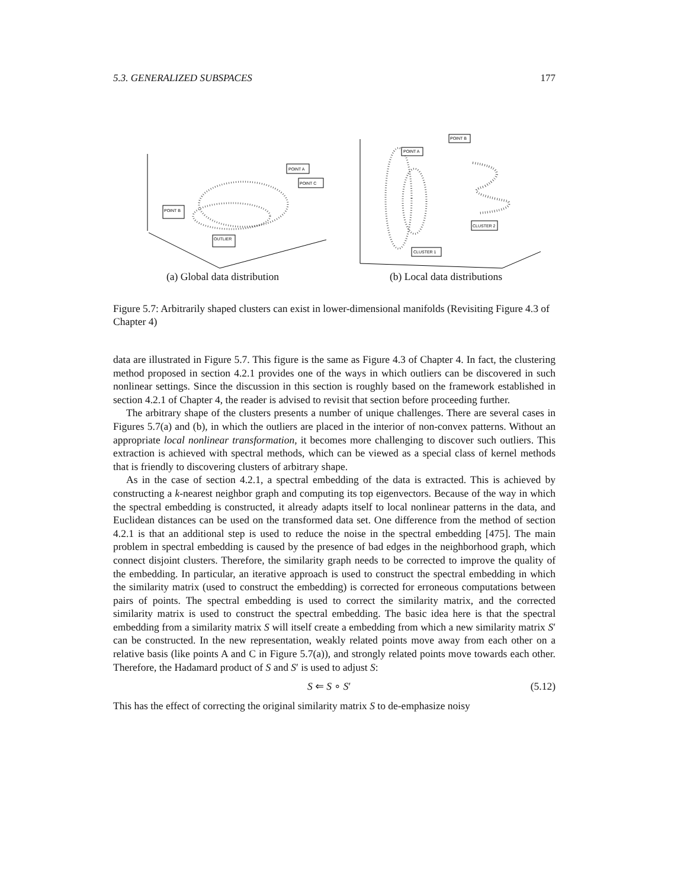5.3. GENERALIZED SUBSPACES 177
POINT A
POINT C
POINT B
OUTLIER
(a) Global data distribution
POINT B
POINT A
CLUSTER 2
CLUSTER 1
(b) Local data distributions
Figure 5.7: Arbitrarily shaped clusters can exist in lower-dimensional manifolds (Revisiting Figure 4.3 of Chapter 4)
data are illustrated in Figure 5.7. This figure is the same as Figure 4.3 of Chapter 4. In fact, the clustering method proposed in section 4.2.1 provides one of the ways in which outliers can be discovered in such nonlinear settings. Since the discussion in this section is roughly based on the framework established in section 4.2.1 of Chapter 4, the reader is advised to revisit that section before proceeding further.
The arbitrary shape of the clusters presents a number of unique challenges. There are several cases in Figures 5.7(a) and (b), in which the outliers are placed in the interior of non-convex patterns. Without an appropriate local nonlinear transformation, it becomes more challenging to discover such outliers. This extraction is achieved with spectral methods, which can be viewed as a special class of kernel methods that is friendly to discovering clusters of arbitrary shape.
As in the case of section 4.2.1, a spectral embedding of the data is extracted. This is achieved by constructing a k-nearest neighbor graph and computing its top eigenvectors. Because of the way in which the spectral embedding is constructed, it already adapts itself to local nonlinear patterns in the data, and Euclidean distances can be used on the transformed data set. One difference from the method of section 4.2.1 is that an additional step is used to reduce the noise in the spectral embedding [475]. The main problem in spectral embedding is caused by the presence of bad edges in the neighborhood graph, which connect disjoint clusters. Therefore, the similarity graph needs to be corrected to improve the quality of the embedding. In particular, an iterative approach is used to construct the spectral embedding in which the similarity matrix (used to construct the embedding) is corrected for erroneous computations between pairs of points. The spectral embedding is used to correct the similarity matrix, and the corrected similarity matrix is used to construct the spectral embedding. The basic idea here is that the spectral embedding from a similarity matrix S will itself create a embedding from which a new similarity matrix S′ can be constructed. In the new representation, weakly related points move away from each other on a relative basis (like points A and C in Figure 5.7(a)), and strongly related points move towards each other. Therefore, the Hadamard product of S and S′ is used to adjust S:
S ⇐ S ∘ S′ (5.12)
This has the effect of correcting the original similarity matrix S to de-emphasize noisy